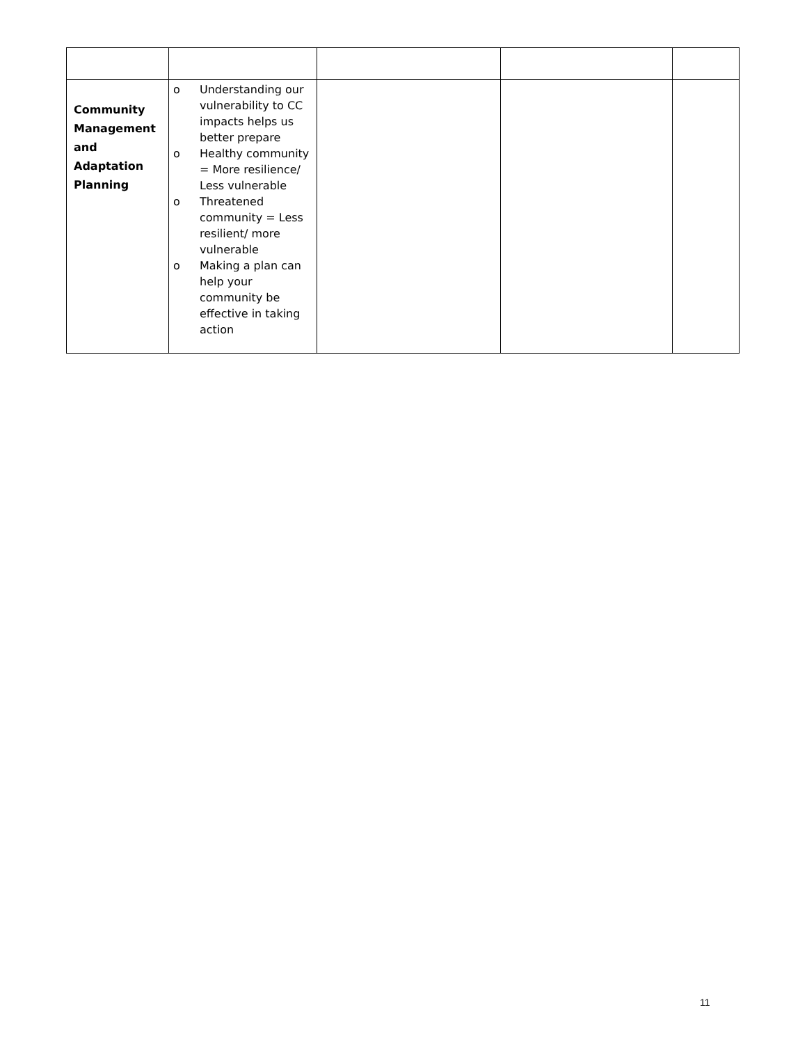| Community Management and Adaptation Planning | o Understanding our vulnerability to CC impacts helps us better prepare o Healthy community = More resilience/ Less vulnerable o Threatened community = Less resilient/ more vulnerable o Making a plan can help your community be effective in taking action | | | |
11